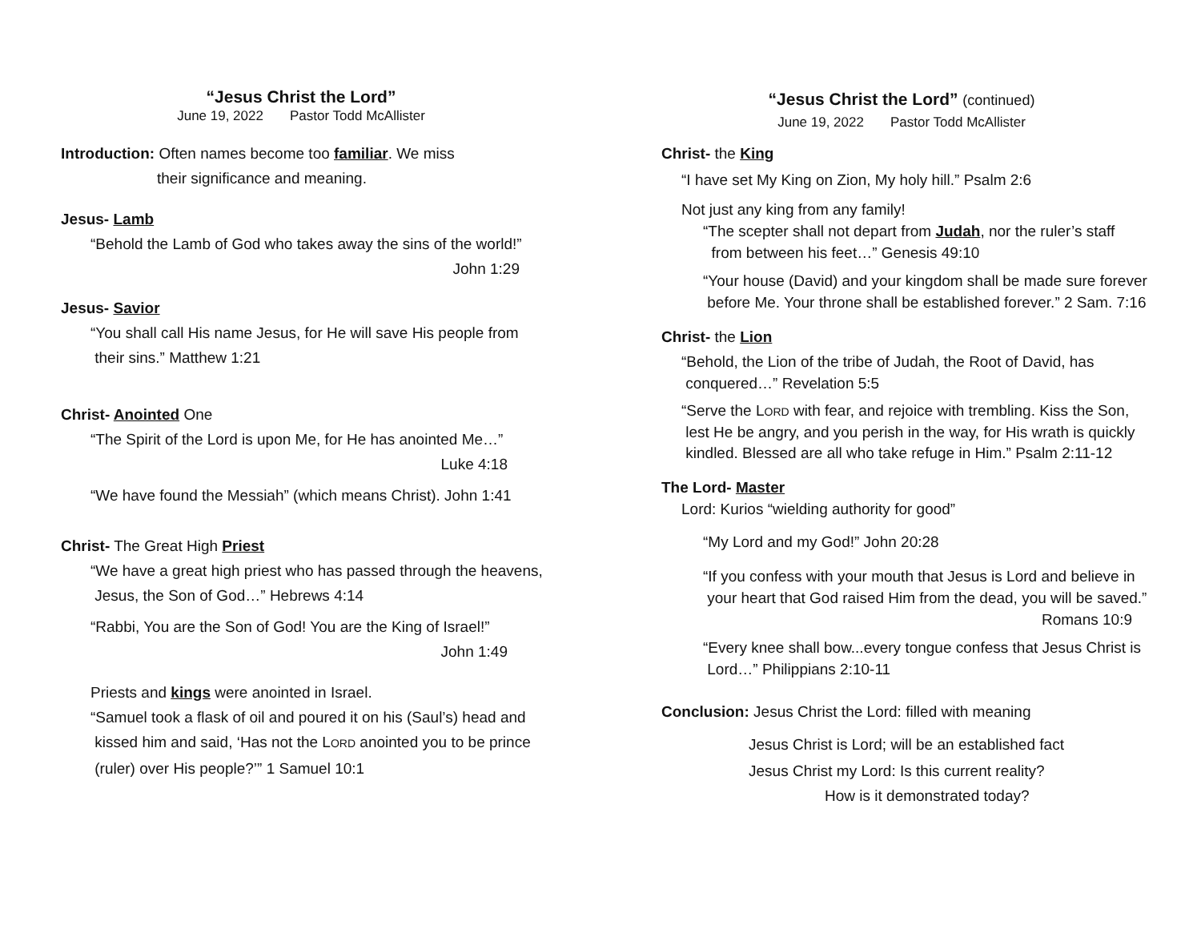“Jesus Christ the Lord”
June 19, 2022 Pastor Todd McAllister
Introduction: Often names become too familiar. We miss
their significance and meaning.
Jesus- Lamb
“Behold the Lamb of God who takes away the sins of the world!”
John 1:29
Jesus- Savior
“You shall call His name Jesus, for He will save His people from
their sins.” Matthew 1:21
Christ- Anointed One
“The Spirit of the Lord is upon Me, for He has anointed Me…”
Luke 4:18
“We have found the Messiah” (which means Christ). John 1:41
Christ- The Great High Priest
“We have a great high priest who has passed through the heavens,
Jesus, the Son of God…” Hebrews 4:14
“Rabbi, You are the Son of God! You are the King of Israel!”
John 1:49
Priests and kings were anointed in Israel.
“Samuel took a flask of oil and poured it on his (Saul’s) head and
kissed him and said, ‘Has not the LORD anointed you to be prince
(ruler) over His people?’” 1 Samuel 10:1
“Jesus Christ the Lord” (continued)
June 19, 2022 Pastor Todd McAllister
Christ- the King
“I have set My King on Zion, My holy hill.” Psalm 2:6
Not just any king from any family!
“The scepter shall not depart from Judah, nor the ruler’s staff
from between his feet…” Genesis 49:10
“Your house (David) and your kingdom shall be made sure forever
before Me. Your throne shall be established forever.” 2 Sam. 7:16
Christ- the Lion
“Behold, the Lion of the tribe of Judah, the Root of David, has
conquered…” Revelation 5:5
“Serve the LORD with fear, and rejoice with trembling. Kiss the Son,
lest He be angry, and you perish in the way, for His wrath is quickly
kindled. Blessed are all who take refuge in Him.” Psalm 2:11-12
The Lord- Master
Lord: Kurios “wielding authority for good”
“My Lord and my God!” John 20:28
“If you confess with your mouth that Jesus is Lord and believe in
your heart that God raised Him from the dead, you will be saved.”
Romans 10:9
“Every knee shall bow...every tongue confess that Jesus Christ is
Lord…” Philippians 2:10-11
Conclusion: Jesus Christ the Lord: filled with meaning
Jesus Christ is Lord; will be an established fact
Jesus Christ my Lord: Is this current reality?
How is it demonstrated today?